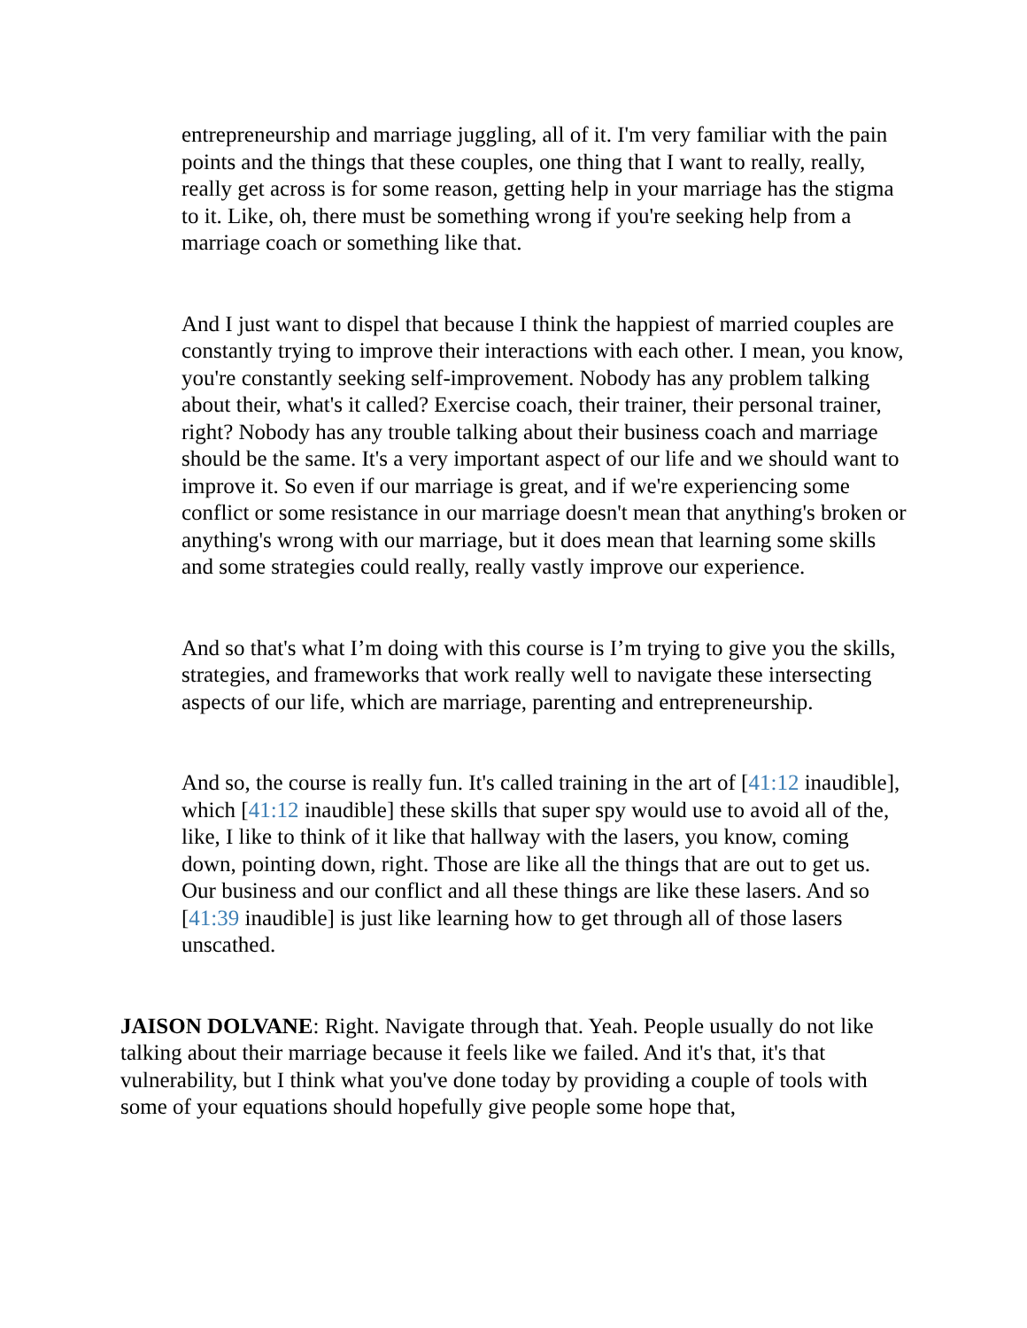entrepreneurship and marriage juggling, all of it. I'm very familiar with the pain points and the things that these couples, one thing that I want to really, really, really get across is for some reason, getting help in your marriage has the stigma to it. Like, oh, there must be something wrong if you're seeking help from a marriage coach or something like that.
And I just want to dispel that because I think the happiest of married couples are constantly trying to improve their interactions with each other. I mean, you know, you're constantly seeking self-improvement. Nobody has any problem talking about their, what's it called? Exercise coach, their trainer, their personal trainer, right? Nobody has any trouble talking about their business coach and marriage should be the same. It's a very important aspect of our life and we should want to improve it. So even if our marriage is great, and if we're experiencing some conflict or some resistance in our marriage doesn't mean that anything's broken or anything's wrong with our marriage, but it does mean that learning some skills and some strategies could really, really vastly improve our experience.
And so that's what I’m doing with this course is I’m trying to give you the skills, strategies, and frameworks that work really well to navigate these intersecting aspects of our life, which are marriage, parenting and entrepreneurship.
And so, the course is really fun. It's called training in the art of [41:12 inaudible], which [41:12 inaudible] these skills that super spy would use to avoid all of the, like, I like to think of it like that hallway with the lasers, you know, coming down, pointing down, right. Those are like all the things that are out to get us. Our business and our conflict and all these things are like these lasers. And so [41:39 inaudible] is just like learning how to get through all of those lasers unscathed.
JAISON DOLVANE: Right. Navigate through that. Yeah. People usually do not like talking about their marriage because it feels like we failed. And it's that, it's that vulnerability, but I think what you've done today by providing a couple of tools with some of your equations should hopefully give people some hope that,